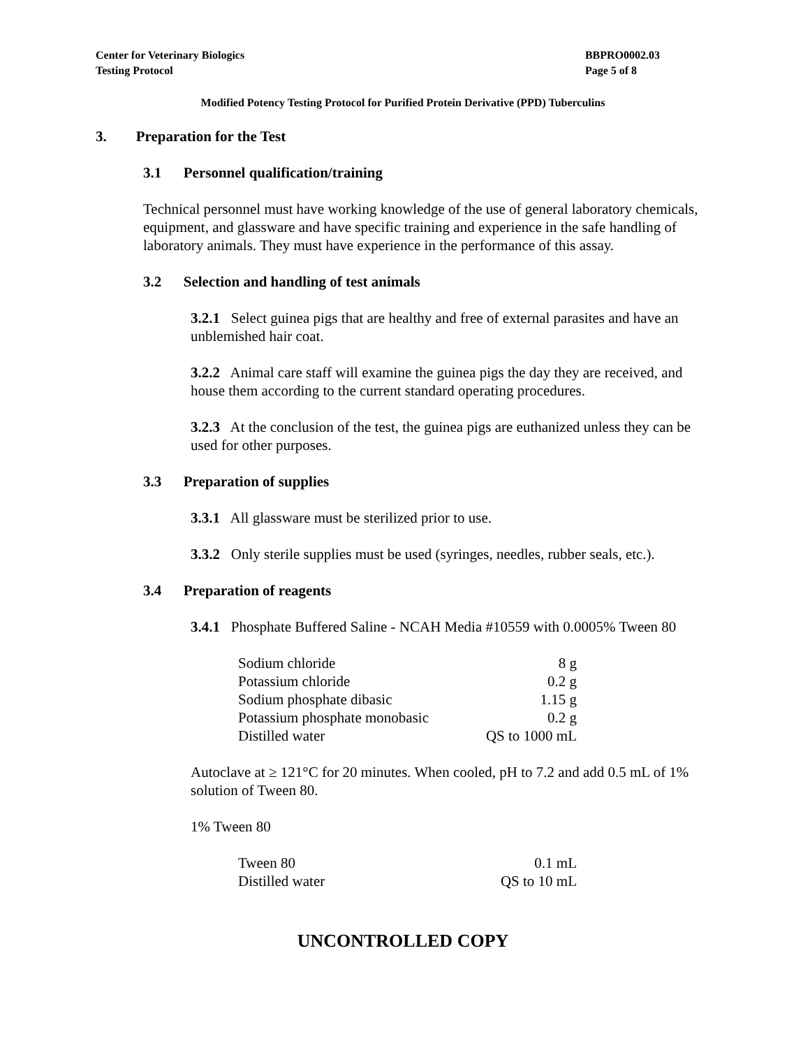Center for Veterinary Biologics
Testing Protocol
BBPRO0002.03
Page 5 of 8
Modified Potency Testing Protocol for Purified Protein Derivative (PPD) Tuberculins
3. Preparation for the Test
3.1 Personnel qualification/training
Technical personnel must have working knowledge of the use of general laboratory chemicals, equipment, and glassware and have specific training and experience in the safe handling of laboratory animals. They must have experience in the performance of this assay.
3.2 Selection and handling of test animals
3.2.1 Select guinea pigs that are healthy and free of external parasites and have an unblemished hair coat.
3.2.2 Animal care staff will examine the guinea pigs the day they are received, and house them according to the current standard operating procedures.
3.2.3 At the conclusion of the test, the guinea pigs are euthanized unless they can be used for other purposes.
3.3 Preparation of supplies
3.3.1 All glassware must be sterilized prior to use.
3.3.2 Only sterile supplies must be used (syringes, needles, rubber seals, etc.).
3.4 Preparation of reagents
3.4.1 Phosphate Buffered Saline - NCAH Media #10559 with 0.0005% Tween 80
| Sodium chloride | 8 g |
| Potassium chloride | 0.2 g |
| Sodium phosphate dibasic | 1.15 g |
| Potassium phosphate monobasic | 0.2 g |
| Distilled water | QS to 1000 mL |
Autoclave at ≥ 121°C for 20 minutes. When cooled, pH to 7.2 and add 0.5 mL of 1% solution of Tween 80.
1% Tween 80
| Tween 80 | 0.1 mL |
| Distilled water | QS to 10 mL |
UNCONTROLLED COPY